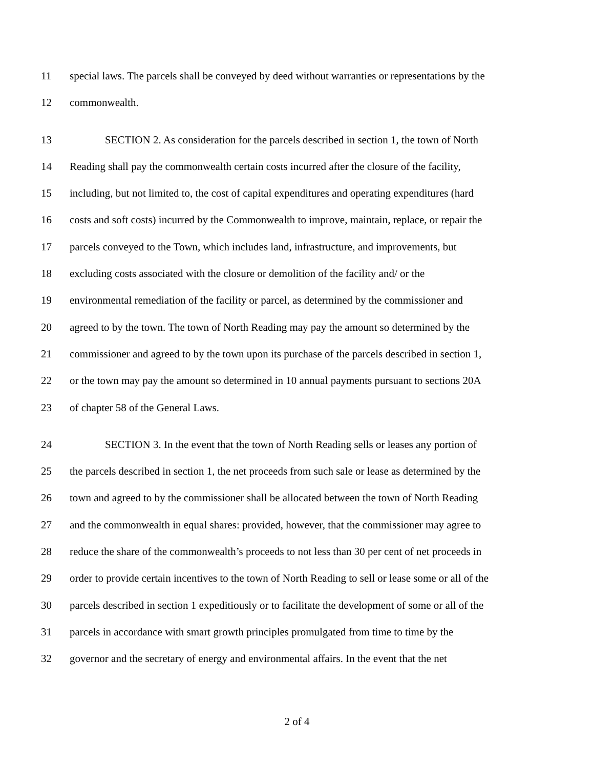11 special laws. The parcels shall be conveyed by deed without warranties or representations by the
12 commonwealth.
13 SECTION 2. As consideration for the parcels described in section 1, the town of North
14 Reading shall pay the commonwealth certain costs incurred after the closure of the facility,
15 including, but not limited to, the cost of capital expenditures and operating expenditures (hard
16 costs and soft costs) incurred by the Commonwealth to improve, maintain, replace, or repair the
17 parcels conveyed to the Town, which includes land, infrastructure, and improvements, but
18 excluding costs associated with the closure or demolition of the facility and/ or the
19 environmental remediation of the facility or parcel, as determined by the commissioner and
20 agreed to by the town. The town of North Reading may pay the amount so determined by the
21 commissioner and agreed to by the town upon its purchase of the parcels described in section 1,
22 or the town may pay the amount so determined in 10 annual payments pursuant to sections 20A
23 of chapter 58 of the General Laws.
24 SECTION 3. In the event that the town of North Reading sells or leases any portion of
25 the parcels described in section 1, the net proceeds from such sale or lease as determined by the
26 town and agreed to by the commissioner shall be allocated between the town of North Reading
27 and the commonwealth in equal shares: provided, however, that the commissioner may agree to
28 reduce the share of the commonwealth’s proceeds to not less than 30 per cent of net proceeds in
29 order to provide certain incentives to the town of North Reading to sell or lease some or all of the
30 parcels described in section 1 expeditiously or to facilitate the development of some or all of the
31 parcels in accordance with smart growth principles promulgated from time to time by the
32 governor and the secretary of energy and environmental affairs. In the event that the net
2 of 4